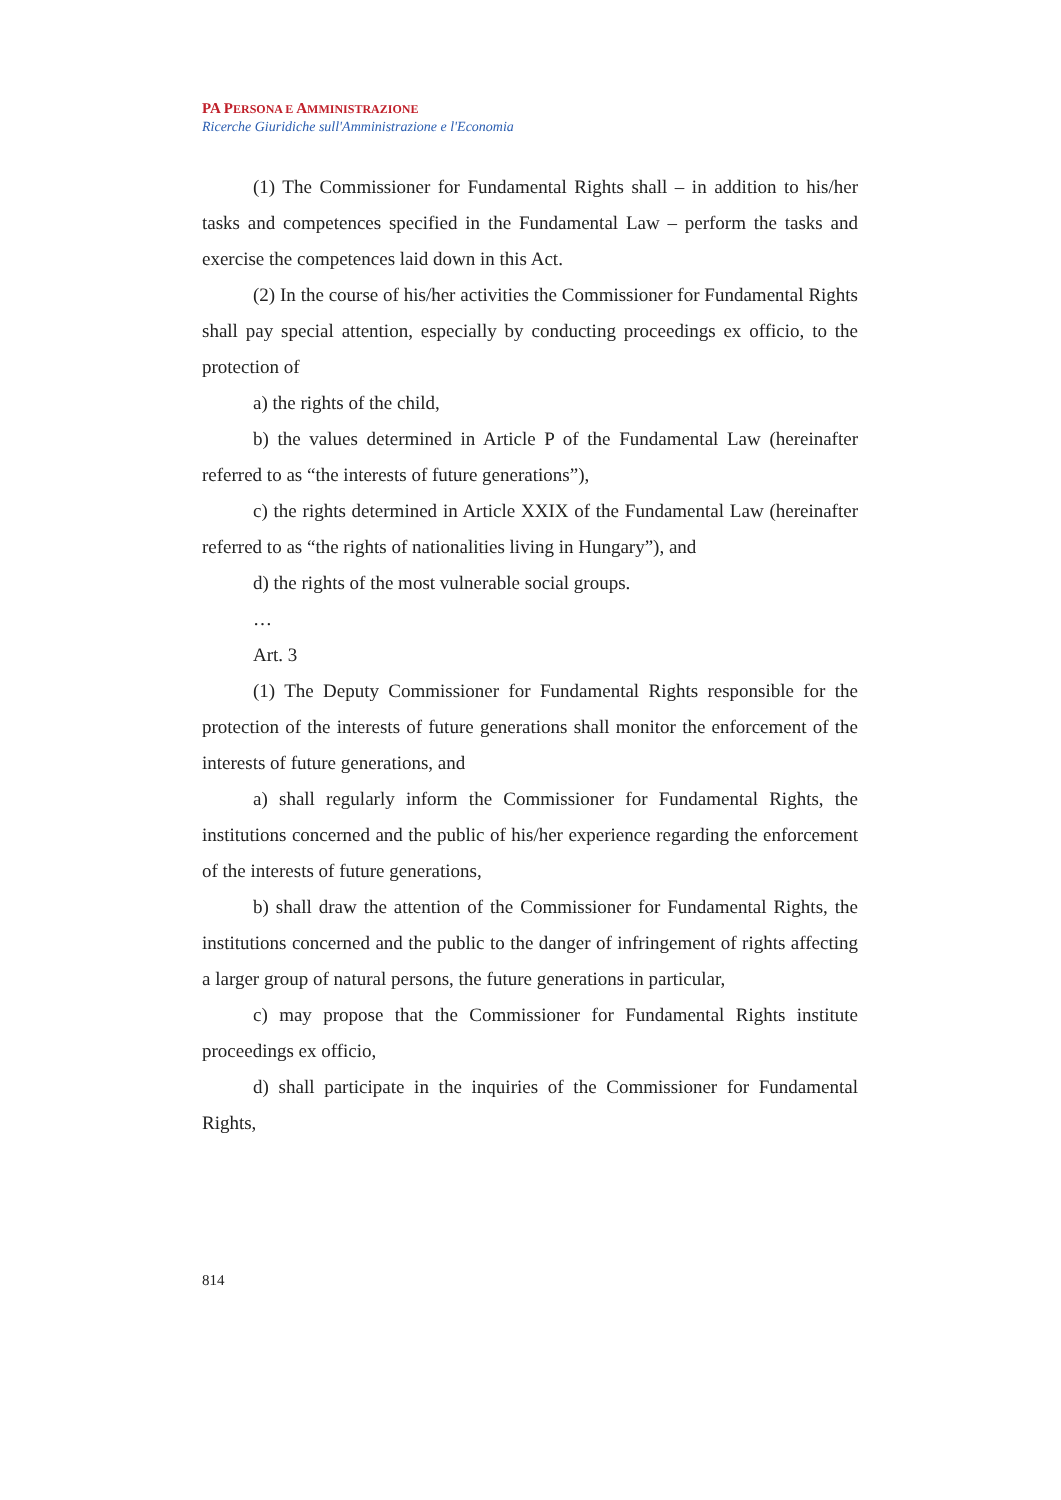PA PERSONA E AMMINISTRAZIONE
Ricerche Giuridiche sull'Amministrazione e l'Economia
(1) The Commissioner for Fundamental Rights shall – in addition to his/her tasks and competences specified in the Fundamental Law – perform the tasks and exercise the competences laid down in this Act.
(2) In the course of his/her activities the Commissioner for Fundamental Rights shall pay special attention, especially by conducting proceedings ex officio, to the protection of
a) the rights of the child,
b) the values determined in Article P of the Fundamental Law (hereinafter referred to as “the interests of future generations”),
c) the rights determined in Article XXIX of the Fundamental Law (hereinafter referred to as “the rights of nationalities living in Hungary”), and
d) the rights of the most vulnerable social groups.
…
Art. 3
(1) The Deputy Commissioner for Fundamental Rights responsible for the protection of the interests of future generations shall monitor the enforcement of the interests of future generations, and
a) shall regularly inform the Commissioner for Fundamental Rights, the institutions concerned and the public of his/her experience regarding the enforcement of the interests of future generations,
b) shall draw the attention of the Commissioner for Fundamental Rights, the institutions concerned and the public to the danger of infringement of rights affecting a larger group of natural persons, the future generations in particular,
c) may propose that the Commissioner for Fundamental Rights institute proceedings ex officio,
d) shall participate in the inquiries of the Commissioner for Fundamental Rights,
814